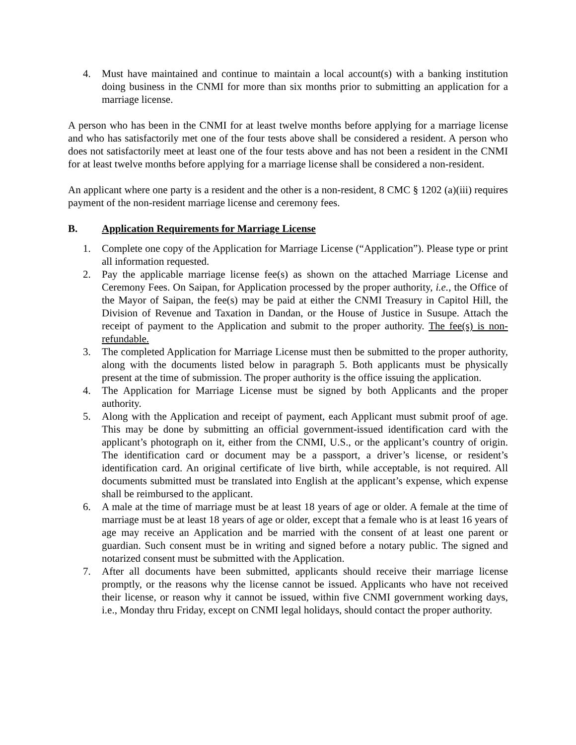4. Must have maintained and continue to maintain a local account(s) with a banking institution doing business in the CNMI for more than six months prior to submitting an application for a marriage license.
A person who has been in the CNMI for at least twelve months before applying for a marriage license and who has satisfactorily met one of the four tests above shall be considered a resident. A person who does not satisfactorily meet at least one of the four tests above and has not been a resident in the CNMI for at least twelve months before applying for a marriage license shall be considered a non-resident.
An applicant where one party is a resident and the other is a non-resident, 8 CMC § 1202 (a)(iii) requires payment of the non-resident marriage license and ceremony fees.
B. Application Requirements for Marriage License
1. Complete one copy of the Application for Marriage License (“Application”). Please type or print all information requested.
2. Pay the applicable marriage license fee(s) as shown on the attached Marriage License and Ceremony Fees. On Saipan, for Application processed by the proper authority, i.e., the Office of the Mayor of Saipan, the fee(s) may be paid at either the CNMI Treasury in Capitol Hill, the Division of Revenue and Taxation in Dandan, or the House of Justice in Susupe. Attach the receipt of payment to the Application and submit to the proper authority. The fee(s) is non-refundable.
3. The completed Application for Marriage License must then be submitted to the proper authority, along with the documents listed below in paragraph 5. Both applicants must be physically present at the time of submission. The proper authority is the office issuing the application.
4. The Application for Marriage License must be signed by both Applicants and the proper authority.
5. Along with the Application and receipt of payment, each Applicant must submit proof of age. This may be done by submitting an official government-issued identification card with the applicant’s photograph on it, either from the CNMI, U.S., or the applicant’s country of origin. The identification card or document may be a passport, a driver’s license, or resident’s identification card. An original certificate of live birth, while acceptable, is not required. All documents submitted must be translated into English at the applicant’s expense, which expense shall be reimbursed to the applicant.
6. A male at the time of marriage must be at least 18 years of age or older. A female at the time of marriage must be at least 18 years of age or older, except that a female who is at least 16 years of age may receive an Application and be married with the consent of at least one parent or guardian. Such consent must be in writing and signed before a notary public. The signed and notarized consent must be submitted with the Application.
7. After all documents have been submitted, applicants should receive their marriage license promptly, or the reasons why the license cannot be issued. Applicants who have not received their license, or reason why it cannot be issued, within five CNMI government working days, i.e., Monday thru Friday, except on CNMI legal holidays, should contact the proper authority.